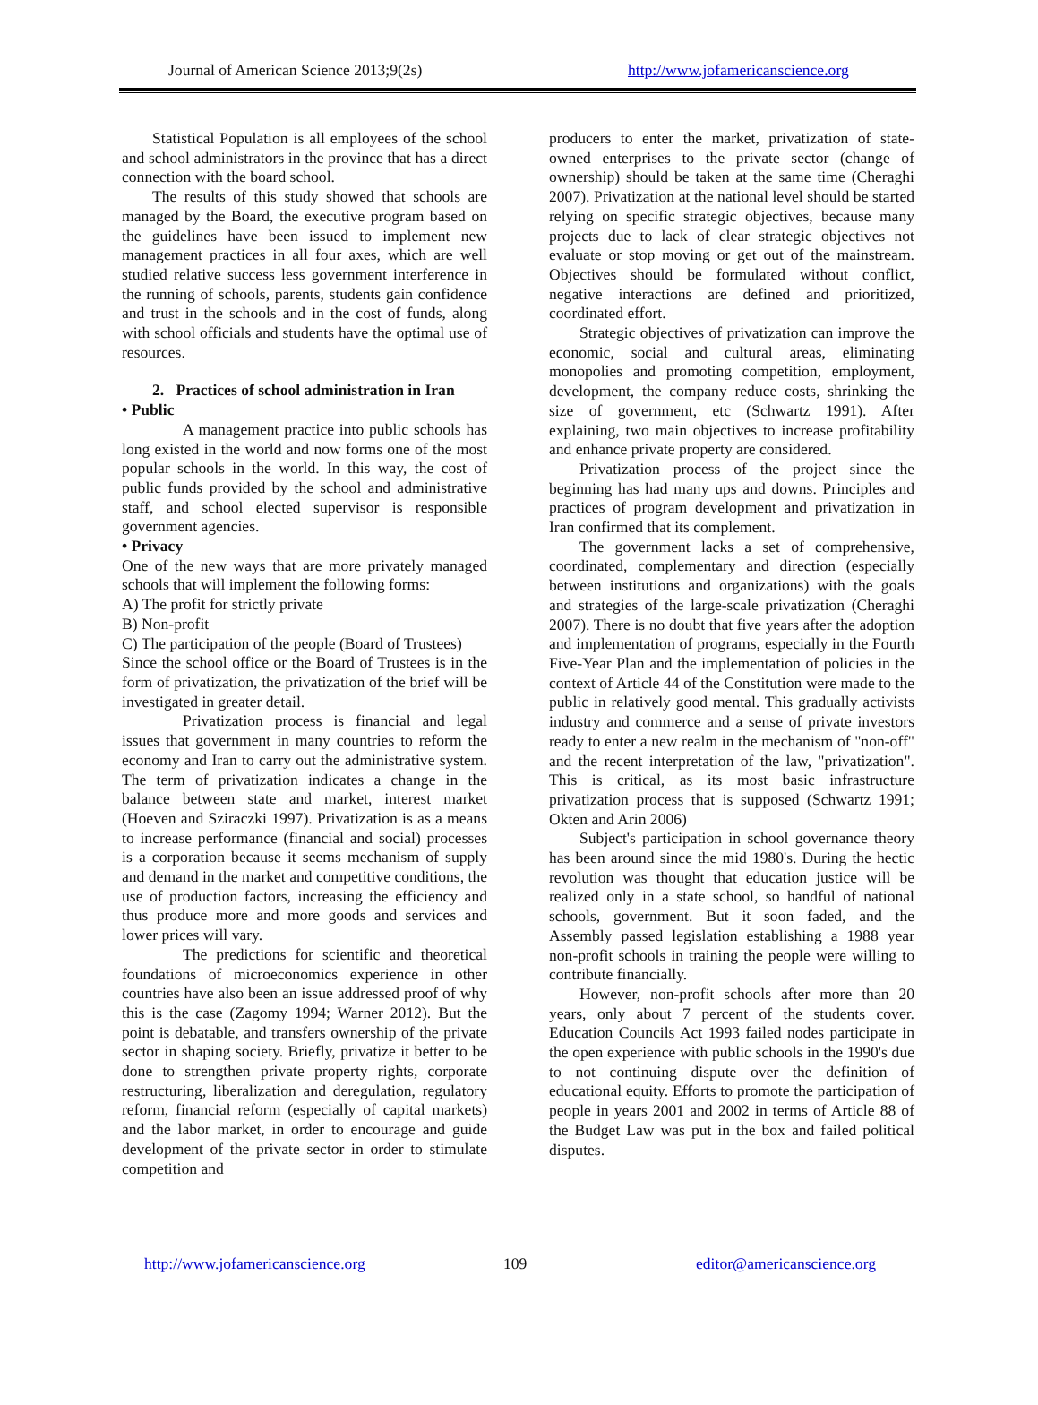Journal of American Science 2013;9(2s) http://www.jofamericanscience.org
Statistical Population is all employees of the school and school administrators in the province that has a direct connection with the board school.
The results of this study showed that schools are managed by the Board, the executive program based on the guidelines have been issued to implement new management practices in all four axes, which are well studied relative success less government interference in the running of schools, parents, students gain confidence and trust in the schools and in the cost of funds, along with school officials and students have the optimal use of resources.
2. Practices of school administration in Iran
• Public
A management practice into public schools has long existed in the world and now forms one of the most popular schools in the world. In this way, the cost of public funds provided by the school and administrative staff, and school elected supervisor is responsible government agencies.
• Privacy
One of the new ways that are more privately managed schools that will implement the following forms:
A) The profit for strictly private
B) Non-profit
C) The participation of the people (Board of Trustees)
Since the school office or the Board of Trustees is in the form of privatization, the privatization of the brief will be investigated in greater detail.
Privatization process is financial and legal issues that government in many countries to reform the economy and Iran to carry out the administrative system. The term of privatization indicates a change in the balance between state and market, interest market (Hoeven and Sziraczki 1997). Privatization is as a means to increase performance (financial and social) processes is a corporation because it seems mechanism of supply and demand in the market and competitive conditions, the use of production factors, increasing the efficiency and thus produce more and more goods and services and lower prices will vary.
The predictions for scientific and theoretical foundations of microeconomics experience in other countries have also been an issue addressed proof of why this is the case (Zagomy 1994; Warner 2012). But the point is debatable, and transfers ownership of the private sector in shaping society. Briefly, privatize it better to be done to strengthen private property rights, corporate restructuring, liberalization and deregulation, regulatory reform, financial reform (especially of capital markets) and the labor market, in order to encourage and guide development of the private sector in order to stimulate competition and
producers to enter the market, privatization of state-owned enterprises to the private sector (change of ownership) should be taken at the same time (Cheraghi 2007). Privatization at the national level should be started relying on specific strategic objectives, because many projects due to lack of clear strategic objectives not evaluate or stop moving or get out of the mainstream. Objectives should be formulated without conflict, negative interactions are defined and prioritized, coordinated effort.
Strategic objectives of privatization can improve the economic, social and cultural areas, eliminating monopolies and promoting competition, employment, development, the company reduce costs, shrinking the size of government, etc (Schwartz 1991). After explaining, two main objectives to increase profitability and enhance private property are considered.
Privatization process of the project since the beginning has had many ups and downs. Principles and practices of program development and privatization in Iran confirmed that its complement.
The government lacks a set of comprehensive, coordinated, complementary and direction (especially between institutions and organizations) with the goals and strategies of the large-scale privatization (Cheraghi 2007). There is no doubt that five years after the adoption and implementation of programs, especially in the Fourth Five-Year Plan and the implementation of policies in the context of Article 44 of the Constitution were made to the public in relatively good mental. This gradually activists industry and commerce and a sense of private investors ready to enter a new realm in the mechanism of "non-off" and the recent interpretation of the law, "privatization". This is critical, as its most basic infrastructure privatization process that is supposed (Schwartz 1991; Okten and Arin 2006)
Subject's participation in school governance theory has been around since the mid 1980's. During the hectic revolution was thought that education justice will be realized only in a state school, so handful of national schools, government. But it soon faded, and the Assembly passed legislation establishing a 1988 year non-profit schools in training the people were willing to contribute financially.
However, non-profit schools after more than 20 years, only about 7 percent of the students cover. Education Councils Act 1993 failed nodes participate in the open experience with public schools in the 1990's due to not continuing dispute over the definition of educational equity. Efforts to promote the participation of people in years 2001 and 2002 in terms of Article 88 of the Budget Law was put in the box and failed political disputes.
http://www.jofamericanscience.org 109 editor@americanscience.org